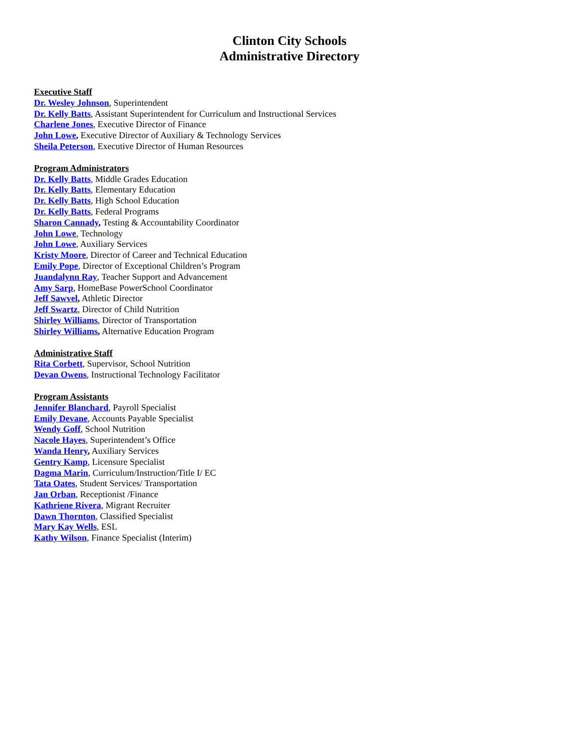Clinton City Schools
Administrative Directory
Executive Staff
Dr. Wesley Johnson, Superintendent
Dr. Kelly Batts, Assistant Superintendent for Curriculum and Instructional Services
Charlene Jones, Executive Director of Finance
John Lowe, Executive Director of Auxiliary & Technology Services
Sheila Peterson, Executive Director of Human Resources
Program Administrators
Dr. Kelly Batts, Middle Grades Education
Dr. Kelly Batts, Elementary Education
Dr. Kelly Batts, High School Education
Dr. Kelly Batts, Federal Programs
Sharon Cannady, Testing & Accountability Coordinator
John Lowe, Technology
John Lowe, Auxiliary Services
Kristy Moore, Director of Career and Technical Education
Emily Pope, Director of Exceptional Children’s Program
Juandalynn Ray, Teacher Support and Advancement
Amy Sarp, HomeBase PowerSchool Coordinator
Jeff Sawvel, Athletic Director
Jeff Swartz, Director of Child Nutrition
Shirley Williams, Director of Transportation
Shirley Williams, Alternative Education Program
Administrative Staff
Rita Corbett, Supervisor, School Nutrition
Devan Owens, Instructional Technology Facilitator
Program Assistants
Jennifer Blanchard, Payroll Specialist
Emily Devane, Accounts Payable Specialist
Wendy Goff, School Nutrition
Nacole Hayes, Superintendent’s Office
Wanda Henry, Auxiliary Services
Gentry Kamp, Licensure Specialist
Dagma Marin, Curriculum/Instruction/Title I/ EC
Tata Oates, Student Services/ Transportation
Jan Orban, Receptionist /Finance
Kathriene Rivera, Migrant Recruiter
Dawn Thornton, Classified Specialist
Mary Kay Wells, ESL
Kathy Wilson, Finance Specialist (Interim)